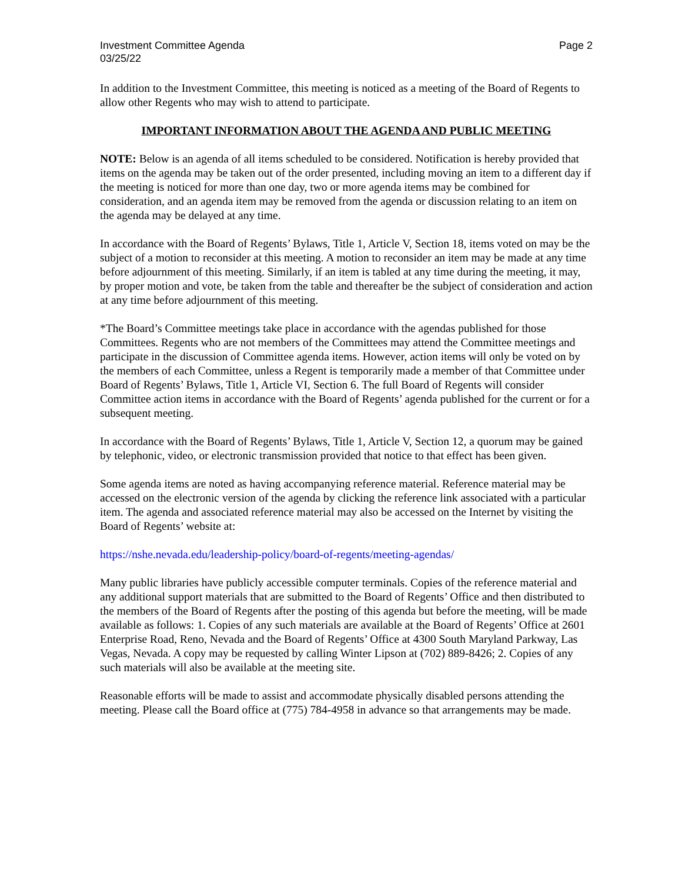Investment Committee Agenda
03/25/22
Page 2
In addition to the Investment Committee, this meeting is noticed as a meeting of the Board of Regents to allow other Regents who may wish to attend to participate.
IMPORTANT INFORMATION ABOUT THE AGENDA AND PUBLIC MEETING
NOTE: Below is an agenda of all items scheduled to be considered. Notification is hereby provided that items on the agenda may be taken out of the order presented, including moving an item to a different day if the meeting is noticed for more than one day, two or more agenda items may be combined for consideration, and an agenda item may be removed from the agenda or discussion relating to an item on the agenda may be delayed at any time.
In accordance with the Board of Regents’ Bylaws, Title 1, Article V, Section 18, items voted on may be the subject of a motion to reconsider at this meeting. A motion to reconsider an item may be made at any time before adjournment of this meeting. Similarly, if an item is tabled at any time during the meeting, it may, by proper motion and vote, be taken from the table and thereafter be the subject of consideration and action at any time before adjournment of this meeting.
*The Board’s Committee meetings take place in accordance with the agendas published for those Committees. Regents who are not members of the Committees may attend the Committee meetings and participate in the discussion of Committee agenda items. However, action items will only be voted on by the members of each Committee, unless a Regent is temporarily made a member of that Committee under Board of Regents’ Bylaws, Title 1, Article VI, Section 6. The full Board of Regents will consider Committee action items in accordance with the Board of Regents’ agenda published for the current or for a subsequent meeting.
In accordance with the Board of Regents’ Bylaws, Title 1, Article V, Section 12, a quorum may be gained by telephonic, video, or electronic transmission provided that notice to that effect has been given.
Some agenda items are noted as having accompanying reference material. Reference material may be accessed on the electronic version of the agenda by clicking the reference link associated with a particular item. The agenda and associated reference material may also be accessed on the Internet by visiting the Board of Regents’ website at:
https://nshe.nevada.edu/leadership-policy/board-of-regents/meeting-agendas/
Many public libraries have publicly accessible computer terminals. Copies of the reference material and any additional support materials that are submitted to the Board of Regents’ Office and then distributed to the members of the Board of Regents after the posting of this agenda but before the meeting, will be made available as follows: 1. Copies of any such materials are available at the Board of Regents’ Office at 2601 Enterprise Road, Reno, Nevada and the Board of Regents’ Office at 4300 South Maryland Parkway, Las Vegas, Nevada. A copy may be requested by calling Winter Lipson at (702) 889-8426; 2. Copies of any such materials will also be available at the meeting site.
Reasonable efforts will be made to assist and accommodate physically disabled persons attending the meeting. Please call the Board office at (775) 784-4958 in advance so that arrangements may be made.